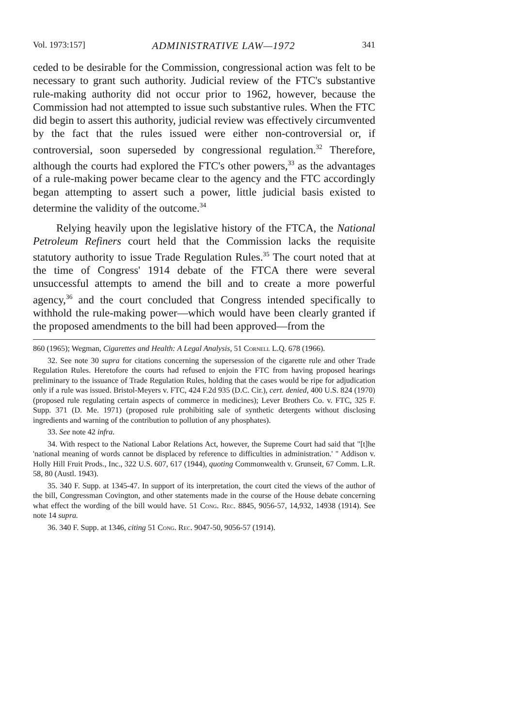Vol. 1973:157] ADMINISTRATIVE LAW—1972 341
ceded to be desirable for the Commission, congressional action was felt to be necessary to grant such authority. Judicial review of the FTC's substantive rule-making authority did not occur prior to 1962, however, because the Commission had not attempted to issue such substantive rules. When the FTC did begin to assert this authority, judicial review was effectively circumvented by the fact that the rules issued were either non-controversial or, if controversial, soon superseded by congressional regulation.<sup>32</sup> Therefore, although the courts had explored the FTC's other powers,<sup>33</sup> as the advantages of a rule-making power became clear to the agency and the FTC accordingly began attempting to assert such a power, little judicial basis existed to determine the validity of the outcome.<sup>34</sup>
Relying heavily upon the legislative history of the FTCA, the National Petroleum Refiners court held that the Commission lacks the requisite statutory authority to issue Trade Regulation Rules.<sup>35</sup> The court noted that at the time of Congress' 1914 debate of the FTCA there were several unsuccessful attempts to amend the bill and to create a more powerful agency,<sup>36</sup> and the court concluded that Congress intended specifically to withhold the rule-making power—which would have been clearly granted if the proposed amendments to the bill had been approved—from the
860 (1965); Wegman, Cigarettes and Health: A Legal Analysis, 51 Cornell L.Q. 678 (1966).
32. See note 30 supra for citations concerning the supersession of the cigarette rule and other Trade Regulation Rules. Heretofore the courts had refused to enjoin the FTC from having proposed hearings preliminary to the issuance of Trade Regulation Rules, holding that the cases would be ripe for adjudication only if a rule was issued. Bristol-Meyers v. FTC, 424 F.2d 935 (D.C. Cir.), cert. denied, 400 U.S. 824 (1970) (proposed rule regulating certain aspects of commerce in medicines); Lever Brothers Co. v. FTC, 325 F. Supp. 371 (D. Me. 1971) (proposed rule prohibiting sale of synthetic detergents without disclosing ingredients and warning of the contribution to pollution of any phosphates).
33. See note 42 infra.
34. With respect to the National Labor Relations Act, however, the Supreme Court had said that "[t]he 'national meaning of words cannot be displaced by reference to difficulties in administration.' " Addison v. Holly Hill Fruit Prods., Inc., 322 U.S. 607, 617 (1944), quoting Commonwealth v. Grunseit, 67 Comm. L.R. 58, 80 (Austl. 1943).
35. 340 F. Supp. at 1345-47. In support of its interpretation, the court cited the views of the author of the bill, Congressman Covington, and other statements made in the course of the House debate concerning what effect the wording of the bill would have. 51 Cong. Rec. 8845, 9056-57, 14,932, 14938 (1914). See note 14 supra.
36. 340 F. Supp. at 1346, citing 51 Cong. Rec. 9047-50, 9056-57 (1914).